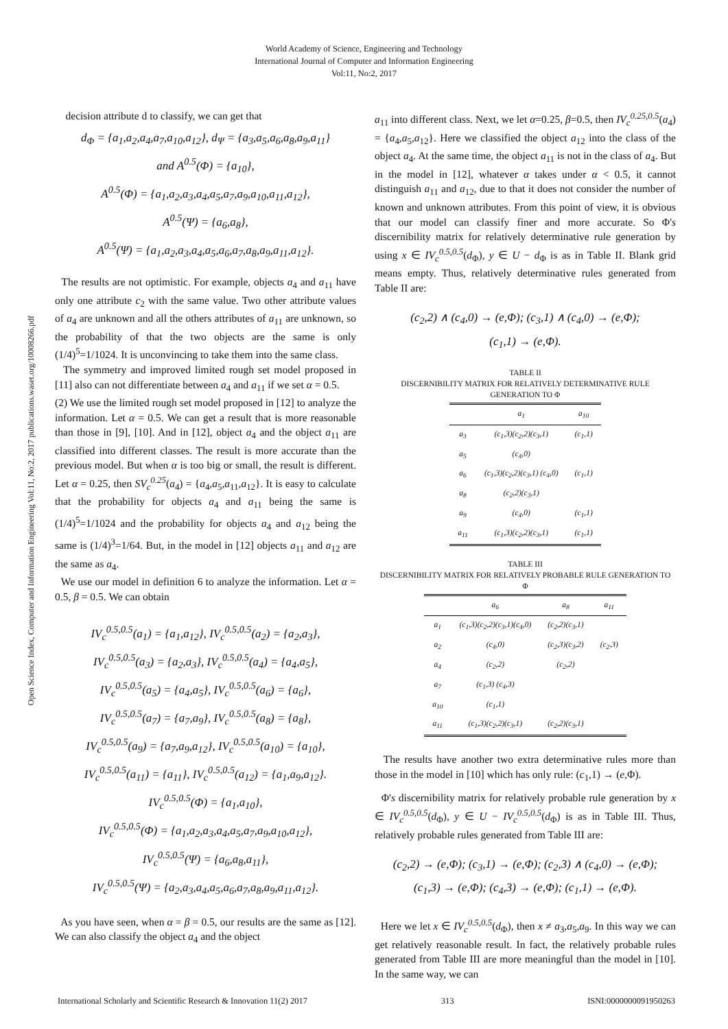World Academy of Science, Engineering and Technology
International Journal of Computer and Information Engineering
Vol:11, No:2, 2017
Open Science Index, Computer and Information Engineering Vol:11, No:2, 2017 publications.waset.org/10008266.pdf
decision attribute d to classify, we can get that
d<sub>Φ</sub> = {a<sub>1</sub>,a<sub>2</sub>,a<sub>4</sub>,a<sub>7</sub>,a<sub>10</sub>,a<sub>12</sub>}, d<sub>Ψ</sub> = {a<sub>3</sub>,a<sub>5</sub>,a<sub>6</sub>,a<sub>8</sub>,a<sub>9</sub>,a<sub>11</sub>}
and A<sup>0.5</sup>(Φ) = {a<sub>10</sub>},
A<sup>0.5</sup>(Φ) = {a<sub>1</sub>,a<sub>2</sub>,a<sub>3</sub>,a<sub>4</sub>,a<sub>5</sub>,a<sub>7</sub>,a<sub>9</sub>,a<sub>10</sub>,a<sub>11</sub>,a<sub>12</sub>},
A<sup>0.5</sup>(Ψ) = {a<sub>6</sub>,a<sub>8</sub>},
A<sup>0.5</sup>(Ψ) = {a<sub>1</sub>,a<sub>2</sub>,a<sub>3</sub>,a<sub>4</sub>,a<sub>5</sub>,a<sub>6</sub>,a<sub>7</sub>,a<sub>8</sub>,a<sub>9</sub>,a<sub>11</sub>,a<sub>12</sub>}.
The results are not optimistic. For example, objects a<sub>4</sub> and a<sub>11</sub> have only one attribute c<sub>2</sub> with the same value. Two other attribute values of a<sub>4</sub> are unknown and all the others attributes of a<sub>11</sub> are unknown, so the probability of that the two objects are the same is only (1/4)<sup>5</sup>=1/1024. It is unconvincing to take them into the same class.
The symmetry and improved limited rough set model proposed in [11] also can not differentiate between a<sub>4</sub> and a<sub>11</sub> if we set α = 0.5.
(2) We use the limited rough set model proposed in [12] to analyze the information. Let α = 0.5. We can get a result that is more reasonable than those in [9], [10]. And in [12], object a<sub>4</sub> and the object a<sub>11</sub> are classified into different classes. The result is more accurate than the previous model. But when α is too big or small, the result is different. Let α = 0.25, then SV<sub>c</sub><sup>0.25</sup>(a<sub>4</sub>) = {a<sub>4</sub>,a<sub>5</sub>,a<sub>11</sub>,a<sub>12</sub>}. It is easy to calculate that the probability for objects a<sub>4</sub> and a<sub>11</sub> being the same is (1/4)<sup>5</sup>=1/1024 and the probability for objects a<sub>4</sub> and a<sub>12</sub> being the same is (1/4)<sup>3</sup>=1/64. But, in the model in [12] objects a<sub>11</sub> and a<sub>12</sub> are the same as a<sub>4</sub>.
We use our model in definition 6 to analyze the information. Let α = 0.5, β = 0.5. We can obtain
IV<sub>c</sub><sup>0.5,0.5</sup>(a<sub>1</sub>) = {a<sub>1</sub>,a<sub>12</sub>}, IV<sub>c</sub><sup>0.5,0.5</sup>(a<sub>2</sub>) = {a<sub>2</sub>,a<sub>3</sub>},
IV<sub>c</sub><sup>0.5,0.5</sup>(a<sub>3</sub>) = {a<sub>2</sub>,a<sub>3</sub>}, IV<sub>c</sub><sup>0.5,0.5</sup>(a<sub>4</sub>) = {a<sub>4</sub>,a<sub>5</sub>},
IV<sub>c</sub><sup>0.5,0.5</sup>(a<sub>5</sub>) = {a<sub>4</sub>,a<sub>5</sub>}, IV<sub>c</sub><sup>0.5,0.5</sup>(a<sub>6</sub>) = {a<sub>6</sub>},
IV<sub>c</sub><sup>0.5,0.5</sup>(a<sub>7</sub>) = {a<sub>7</sub>,a<sub>9</sub>}, IV<sub>c</sub><sup>0.5,0.5</sup>(a<sub>8</sub>) = {a<sub>8</sub>},
IV<sub>c</sub><sup>0.5,0.5</sup>(a<sub>9</sub>) = {a<sub>7</sub>,a<sub>9</sub>,a<sub>12</sub>}, IV<sub>c</sub><sup>0.5,0.5</sup>(a<sub>10</sub>) = {a<sub>10</sub>},
IV<sub>c</sub><sup>0.5,0.5</sup>(a<sub>11</sub>) = {a<sub>11</sub>}, IV<sub>c</sub><sup>0.5,0.5</sup>(a<sub>12</sub>) = {a<sub>1</sub>,a<sub>9</sub>,a<sub>12</sub>}.
IV<sub>c</sub><sup>0.5,0.5</sup>(Φ) = {a<sub>1</sub>,a<sub>10</sub>},
IV<sub>c</sub><sup>0.5,0.5</sup>(Φ) = {a<sub>1</sub>,a<sub>2</sub>,a<sub>3</sub>,a<sub>4</sub>,a<sub>5</sub>,a<sub>7</sub>,a<sub>9</sub>,a<sub>10</sub>,a<sub>12</sub>},
IV<sub>c</sub><sup>0.5,0.5</sup>(Ψ) = {a<sub>6</sub>,a<sub>8</sub>,a<sub>11</sub>},
IV<sub>c</sub><sup>0.5,0.5</sup>(Ψ) = {a<sub>2</sub>,a<sub>3</sub>,a<sub>4</sub>,a<sub>5</sub>,a<sub>6</sub>,a<sub>7</sub>,a<sub>8</sub>,a<sub>9</sub>,a<sub>11</sub>,a<sub>12</sub>}.
As you have seen, when α = β = 0.5, our results are the same as [12]. We can also classify the object a<sub>4</sub> and the object
a<sub>11</sub> into different class. Next, we let α=0.25, β=0.5, then IV<sub>c</sub><sup>0.25,0.5</sup>(a<sub>4</sub>) = {a<sub>4</sub>,a<sub>5</sub>,a<sub>12</sub>}. Here we classified the object a<sub>12</sub> into the class of the object a<sub>4</sub>. At the same time, the object a<sub>11</sub> is not in the class of a<sub>4</sub>. But in the model in [12], whatever α takes under α < 0.5, it cannot distinguish a<sub>11</sub> and a<sub>12</sub>, due to that it does not consider the number of known and unknown attributes. From this point of view, it is obvious that our model can classify finer and more accurate. So Φ's discernibility matrix for relatively determinative rule generation by using x ∈ IV<sub>c</sub><sup>0.5,0.5</sup>(d<sub>Φ</sub>), y ∈ U − d<sub>Φ</sub> is as in Table II. Blank grid means empty. Thus, relatively determinative rules generated from Table II are:
(c<sub>2</sub>,2) ∧ (c<sub>4</sub>,0) → (e,Φ); (c<sub>3</sub>,1) ∧ (c<sub>4</sub>,0) → (e,Φ);
(c<sub>1</sub>,1) → (e,Φ).
TABLE II
DISCERNIBILITY MATRIX FOR RELATIVELY DETERMINATIVE RULE
GENERATION TO Φ
| | a<sub>1</sub> | a<sub>10</sub> |
| --- | --- | --- |
| a<sub>3</sub> | (c<sub>1</sub>,3)(c<sub>2</sub>,2)(c<sub>3</sub>,1) | (c<sub>1</sub>,1) |
| a<sub>5</sub> | (c<sub>4</sub>,0) | |
| a<sub>6</sub> | (c<sub>1</sub>,3)(c<sub>2</sub>,2)(c<sub>3</sub>,1) (c<sub>4</sub>,0) | (c<sub>1</sub>,1) |
| a<sub>8</sub> | (c<sub>2</sub>,2)(c<sub>3</sub>,1) | |
| a<sub>9</sub> | (c<sub>4</sub>,0) | (c<sub>1</sub>,1) |
| a<sub>11</sub> | (c<sub>1</sub>,3)(c<sub>2</sub>,2)(c<sub>3</sub>,1) | (c<sub>1</sub>,1) |
TABLE III
DISCERNIBILITY MATRIX FOR RELATIVELY PROBABLE RULE GENERATION TO
Φ
| | a<sub>6</sub> | a<sub>8</sub> | a<sub>11</sub> |
| --- | --- | --- | --- |
| a<sub>1</sub> | (c<sub>1</sub>,3)(c<sub>2</sub>,2)(c<sub>3</sub>,1)(c<sub>4</sub>,0) | (c<sub>2</sub>,2)(c<sub>3</sub>,1) | |
| a<sub>2</sub> | (c<sub>4</sub>,0) | (c<sub>2</sub>,3)(c<sub>3</sub>,2) | (c<sub>2</sub>,3) |
| a<sub>4</sub> | (c<sub>2</sub>,2) | (c<sub>2</sub>,2) | |
| a<sub>7</sub> | (c<sub>1</sub>,3) (c<sub>4</sub>,3) | | |
| a<sub>10</sub> | (c<sub>1</sub>,1) | | |
| a<sub>11</sub> | (c<sub>1</sub>,3)(c<sub>2</sub>,2)(c<sub>3</sub>,1) | (c<sub>2</sub>,2)(c<sub>3</sub>,1) | |
The results have another two extra determinative rules more than those in the model in [10] which has only rule: (c<sub>1</sub>,1) → (e,Φ).
Φ's discernibility matrix for relatively probable rule generation by x ∈ IV<sub>c</sub><sup>0.5,0.5</sup>(d<sub>Φ</sub>), y ∈ U − IV<sub>c</sub><sup>0.5,0.5</sup>(d<sub>Φ</sub>) is as in Table III. Thus, relatively probable rules generated from Table III are:
(c<sub>2</sub>,2) → (e,Φ); (c<sub>3</sub>,1) → (e,Φ); (c<sub>2</sub>,3) ∧ (c<sub>4</sub>,0) → (e,Φ);
(c<sub>1</sub>,3) → (e,Φ); (c<sub>4</sub>,3) → (e,Φ); (c<sub>1</sub>,1) → (e,Φ).
Here we let x ∈ IV<sub>c</sub><sup>0.5,0.5</sup>(d<sub>Φ</sub>), then x ≠ a<sub>3</sub>,a<sub>5</sub>,a<sub>9</sub>. In this way we can get relatively reasonable result. In fact, the relatively probable rules generated from Table III are more meaningful than the model in [10]. In the same way, we can
International Scholarly and Scientific Research & Innovation 11(2) 2017 313 ISNI:0000000091950263